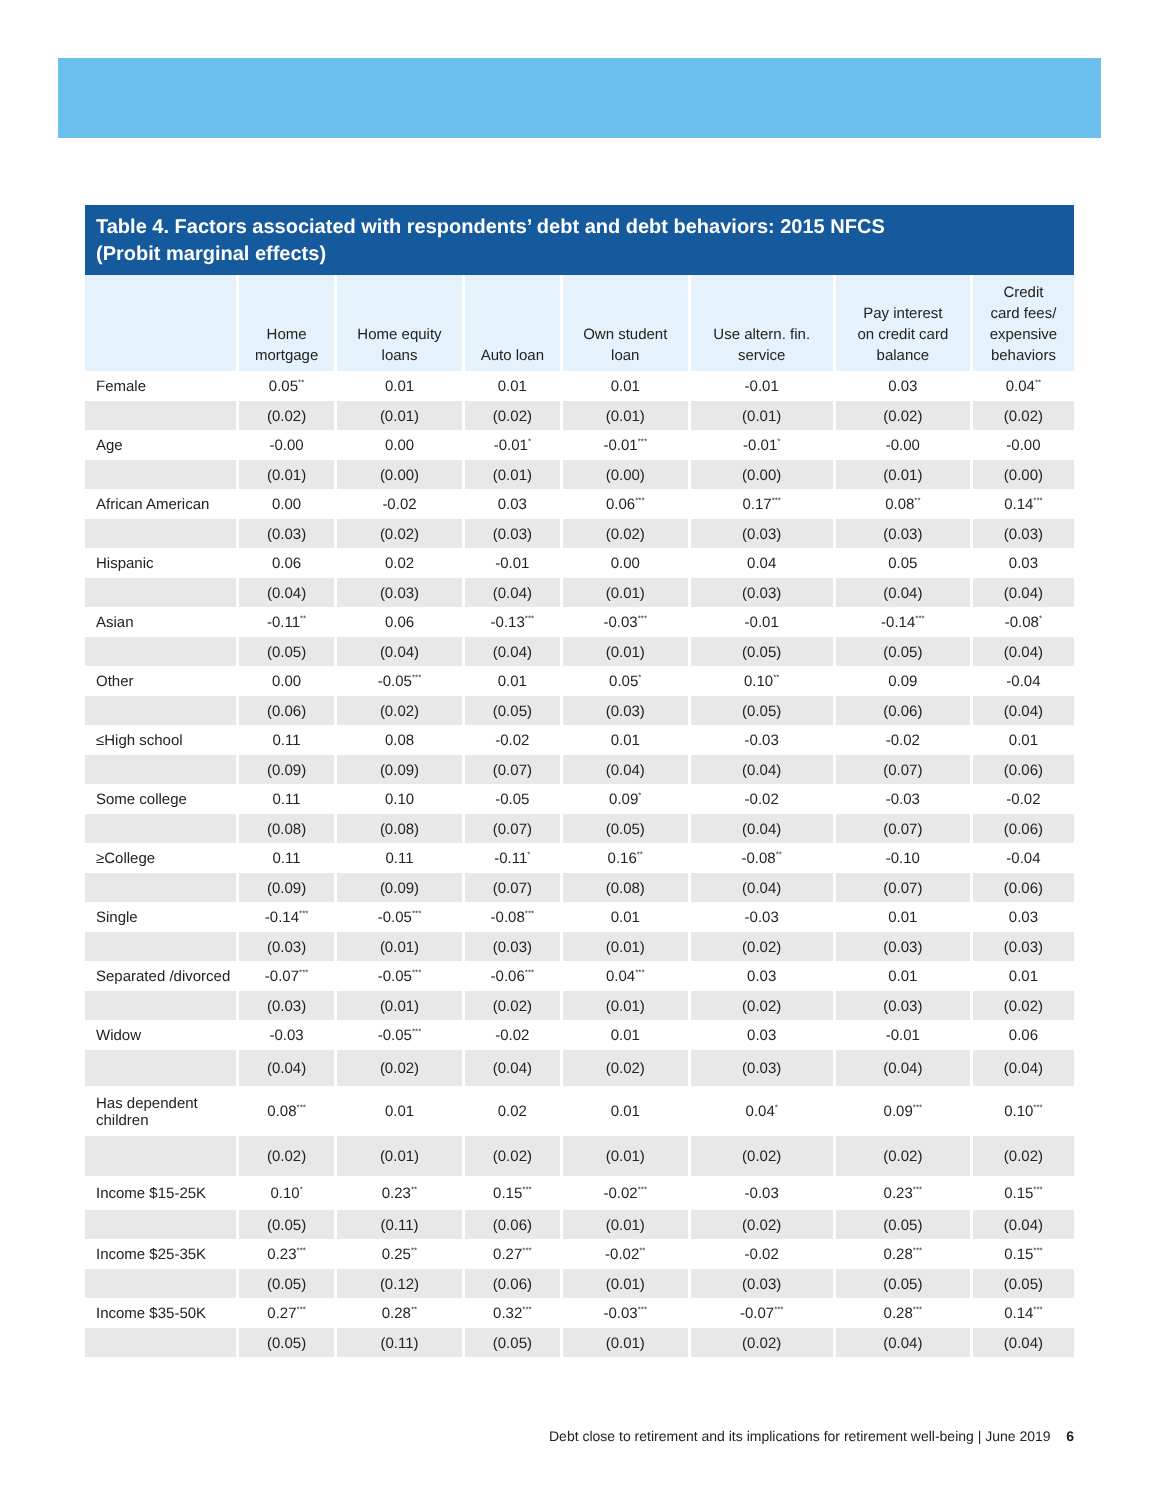Table 4. Factors associated with respondents’ debt and debt behaviors: 2015 NFCS
(Probit marginal effects)
| | Home mortgage | Home equity loans | Auto loan | Own student loan | Use altern. fin. service | Pay interest on credit card balance | Credit card fees/ expensive behaviors |
| --- | --- | --- | --- | --- | --- | --- | --- |
| Female | 0.05<sup>**</sup> | 0.01 | 0.01 | 0.01 | -0.01 | 0.03 | 0.04<sup>**</sup> |
| | (0.02) | (0.01) | (0.02) | (0.01) | (0.01) | (0.02) | (0.02) |
| Age | -0.00 | 0.00 | -0.01<sup>*</sup> | -0.01<sup>***</sup> | -0.01<sup>*</sup> | -0.00 | -0.00 |
| | (0.01) | (0.00) | (0.01) | (0.00) | (0.00) | (0.01) | (0.00) |
| African American | 0.00 | -0.02 | 0.03 | 0.06<sup>***</sup> | 0.17<sup>***</sup> | 0.08<sup>**</sup> | 0.14<sup>***</sup> |
| | (0.03) | (0.02) | (0.03) | (0.02) | (0.03) | (0.03) | (0.03) |
| Hispanic | 0.06 | 0.02 | -0.01 | 0.00 | 0.04 | 0.05 | 0.03 |
| | (0.04) | (0.03) | (0.04) | (0.01) | (0.03) | (0.04) | (0.04) |
| Asian | -0.11<sup>**</sup> | 0.06 | -0.13<sup>***</sup> | -0.03<sup>***</sup> | -0.01 | -0.14<sup>***</sup> | -0.08<sup>*</sup> |
| | (0.05) | (0.04) | (0.04) | (0.01) | (0.05) | (0.05) | (0.04) |
| Other | 0.00 | -0.05<sup>***</sup> | 0.01 | 0.05<sup>*</sup> | 0.10<sup>**</sup> | 0.09 | -0.04 |
| | (0.06) | (0.02) | (0.05) | (0.03) | (0.05) | (0.06) | (0.04) |
| ≤High school | 0.11 | 0.08 | -0.02 | 0.01 | -0.03 | -0.02 | 0.01 |
| | (0.09) | (0.09) | (0.07) | (0.04) | (0.04) | (0.07) | (0.06) |
| Some college | 0.11 | 0.10 | -0.05 | 0.09<sup>*</sup> | -0.02 | -0.03 | -0.02 |
| | (0.08) | (0.08) | (0.07) | (0.05) | (0.04) | (0.07) | (0.06) |
| ≥College | 0.11 | 0.11 | -0.11<sup>*</sup> | 0.16<sup>**</sup> | -0.08<sup>**</sup> | -0.10 | -0.04 |
| | (0.09) | (0.09) | (0.07) | (0.08) | (0.04) | (0.07) | (0.06) |
| Single | -0.14<sup>***</sup> | -0.05<sup>***</sup> | -0.08<sup>***</sup> | 0.01 | -0.03 | 0.01 | 0.03 |
| | (0.03) | (0.01) | (0.03) | (0.01) | (0.02) | (0.03) | (0.03) |
| Separated /divorced | -0.07<sup>***</sup> | -0.05<sup>***</sup> | -0.06<sup>***</sup> | 0.04<sup>***</sup> | 0.03 | 0.01 | 0.01 |
| | (0.03) | (0.01) | (0.02) | (0.01) | (0.02) | (0.03) | (0.02) |
| Widow | -0.03 | -0.05<sup>***</sup> | -0.02 | 0.01 | 0.03 | -0.01 | 0.06 |
| | (0.04) | (0.02) | (0.04) | (0.02) | (0.03) | (0.04) | (0.04) |
| Has dependent children | 0.08<sup>***</sup> | 0.01 | 0.02 | 0.01 | 0.04<sup>*</sup> | 0.09<sup>***</sup> | 0.10<sup>***</sup> |
| | (0.02) | (0.01) | (0.02) | (0.01) | (0.02) | (0.02) | (0.02) |
| Income $15-25K | 0.10<sup>*</sup> | 0.23<sup>**</sup> | 0.15<sup>***</sup> | -0.02<sup>***</sup> | -0.03 | 0.23<sup>***</sup> | 0.15<sup>***</sup> |
| | (0.05) | (0.11) | (0.06) | (0.01) | (0.02) | (0.05) | (0.04) |
| Income $25-35K | 0.23<sup>***</sup> | 0.25<sup>**</sup> | 0.27<sup>***</sup> | -0.02<sup>**</sup> | -0.02 | 0.28<sup>***</sup> | 0.15<sup>***</sup> |
| | (0.05) | (0.12) | (0.06) | (0.01) | (0.03) | (0.05) | (0.05) |
| Income $35-50K | 0.27<sup>***</sup> | 0.28<sup>**</sup> | 0.32<sup>***</sup> | -0.03<sup>***</sup> | -0.07<sup>***</sup> | 0.28<sup>***</sup> | 0.14<sup>***</sup> |
| | (0.05) | (0.11) | (0.05) | (0.01) | (0.02) | (0.04) | (0.04) |
Debt close to retirement and its implications for retirement well-being | June 2019 6